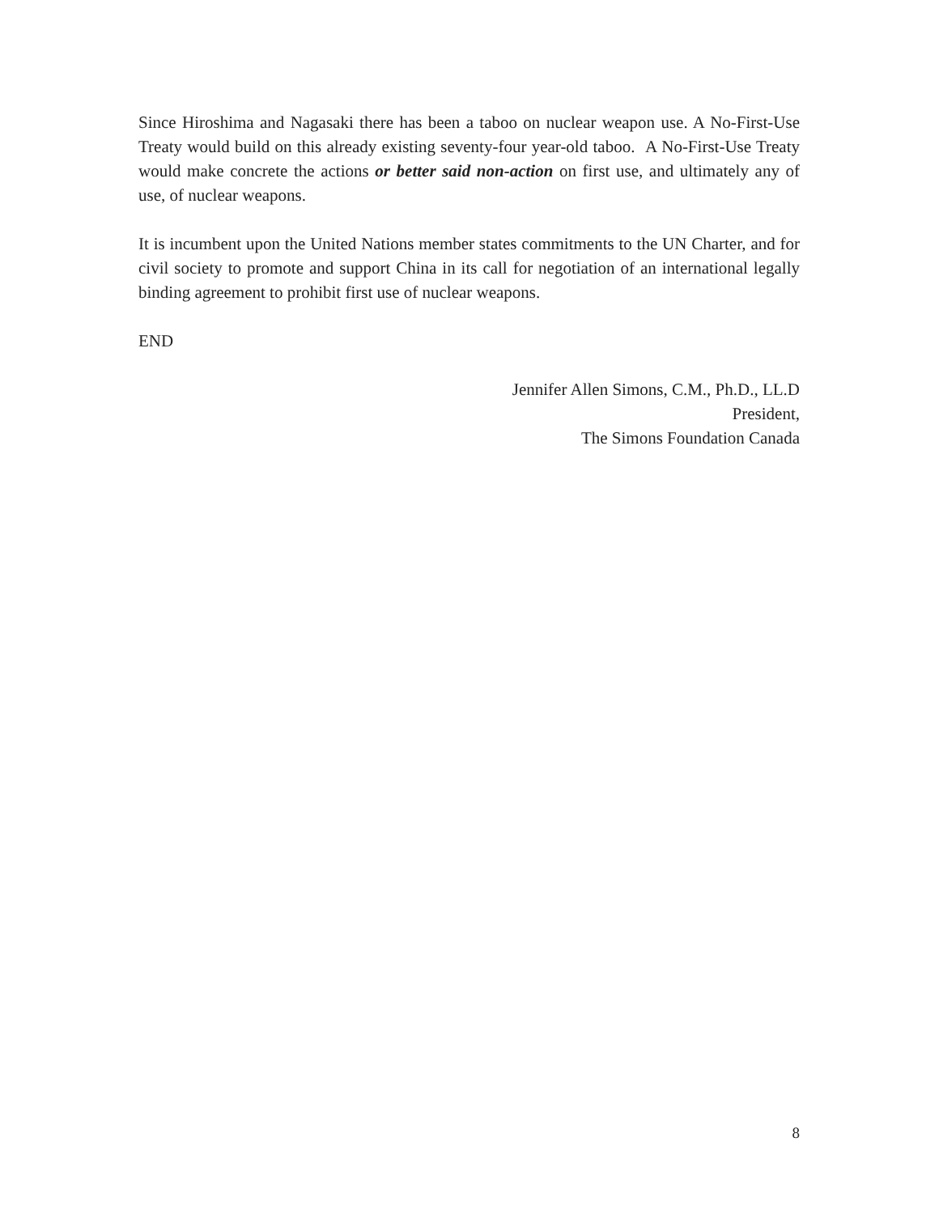Since Hiroshima and Nagasaki there has been a taboo on nuclear weapon use. A No-First-Use Treaty would build on this already existing seventy-four year-old taboo. A No-First-Use Treaty would make concrete the actions or better said non-action on first use, and ultimately any of use, of nuclear weapons.
It is incumbent upon the United Nations member states commitments to the UN Charter, and for civil society to promote and support China in its call for negotiation of an international legally binding agreement to prohibit first use of nuclear weapons.
END
Jennifer Allen Simons, C.M., Ph.D., LL.D
President,
The Simons Foundation Canada
8